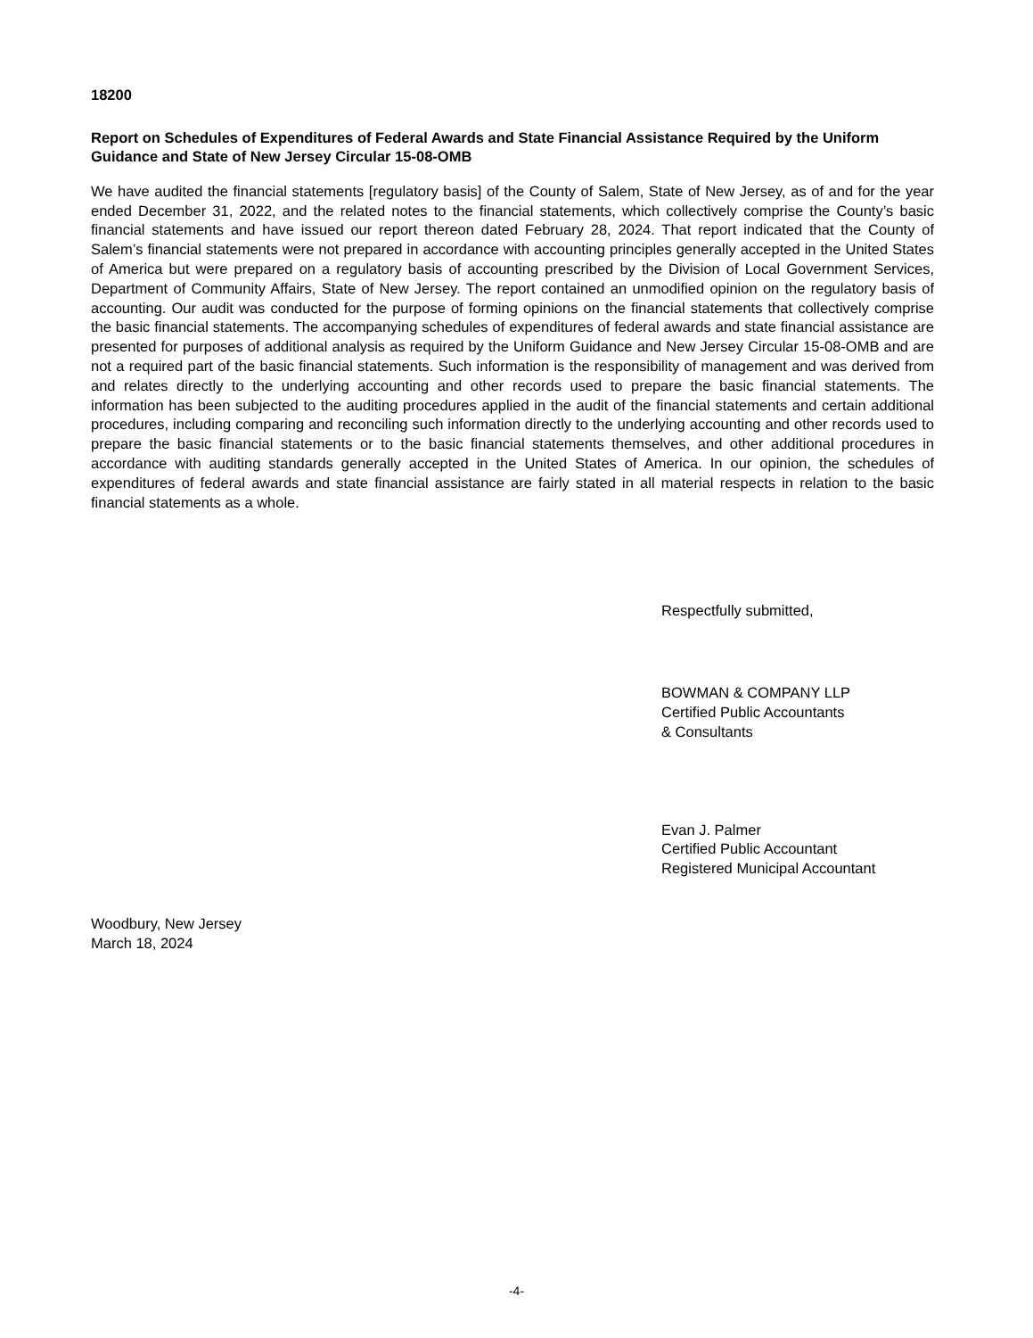18200
Report on Schedules of Expenditures of Federal Awards and State Financial Assistance Required by the Uniform Guidance and State of New Jersey Circular 15-08-OMB
We have audited the financial statements [regulatory basis] of the County of Salem, State of New Jersey, as of and for the year ended December 31, 2022, and the related notes to the financial statements, which collectively comprise the County’s basic financial statements and have issued our report thereon dated February 28, 2024. That report indicated that the County of Salem’s financial statements were not prepared in accordance with accounting principles generally accepted in the United States of America but were prepared on a regulatory basis of accounting prescribed by the Division of Local Government Services, Department of Community Affairs, State of New Jersey. The report contained an unmodified opinion on the regulatory basis of accounting. Our audit was conducted for the purpose of forming opinions on the financial statements that collectively comprise the basic financial statements. The accompanying schedules of expenditures of federal awards and state financial assistance are presented for purposes of additional analysis as required by the Uniform Guidance and New Jersey Circular 15-08-OMB and are not a required part of the basic financial statements. Such information is the responsibility of management and was derived from and relates directly to the underlying accounting and other records used to prepare the basic financial statements. The information has been subjected to the auditing procedures applied in the audit of the financial statements and certain additional procedures, including comparing and reconciling such information directly to the underlying accounting and other records used to prepare the basic financial statements or to the basic financial statements themselves, and other additional procedures in accordance with auditing standards generally accepted in the United States of America. In our opinion, the schedules of expenditures of federal awards and state financial assistance are fairly stated in all material respects in relation to the basic financial statements as a whole.
Respectfully submitted,
BOWMAN & COMPANY LLP
Certified Public Accountants
& Consultants
Evan J. Palmer
Certified Public Accountant
Registered Municipal Accountant
Woodbury, New Jersey
March 18, 2024
-4-